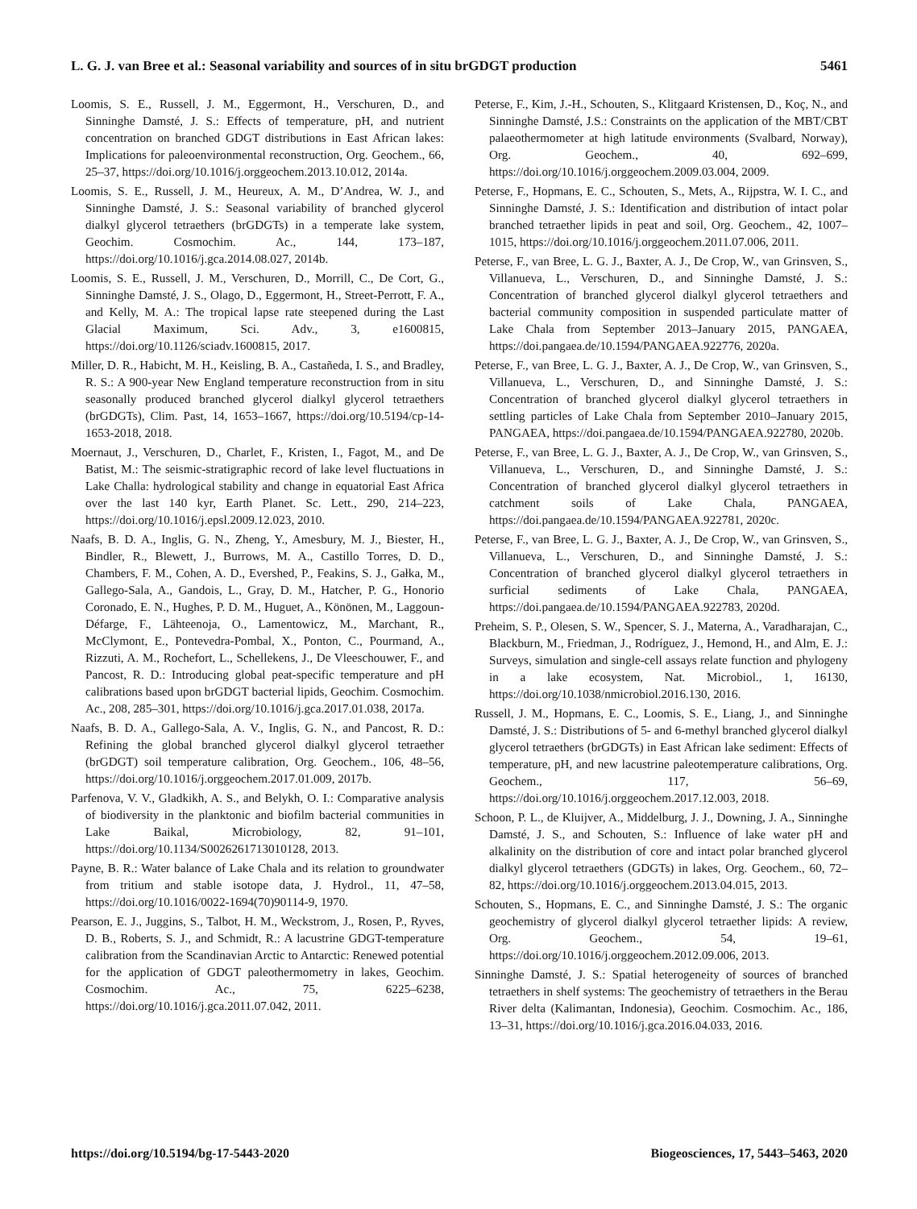L. G. J. van Bree et al.: Seasonal variability and sources of in situ brGDGT production 5461
Loomis, S. E., Russell, J. M., Eggermont, H., Verschuren, D., and Sinninghe Damsté, J. S.: Effects of temperature, pH, and nutrient concentration on branched GDGT distributions in East African lakes: Implications for paleoenvironmental reconstruction, Org. Geochem., 66, 25–37, https://doi.org/10.1016/j.orggeochem.2013.10.012, 2014a.
Loomis, S. E., Russell, J. M., Heureux, A. M., D’Andrea, W. J., and Sinninghe Damsté, J. S.: Seasonal variability of branched glycerol dialkyl glycerol tetraethers (brGDGTs) in a temperate lake system, Geochim. Cosmochim. Ac., 144, 173–187, https://doi.org/10.1016/j.gca.2014.08.027, 2014b.
Loomis, S. E., Russell, J. M., Verschuren, D., Morrill, C., De Cort, G., Sinninghe Damsté, J. S., Olago, D., Eggermont, H., Street-Perrott, F. A., and Kelly, M. A.: The tropical lapse rate steepened during the Last Glacial Maximum, Sci. Adv., 3, e1600815, https://doi.org/10.1126/sciadv.1600815, 2017.
Miller, D. R., Habicht, M. H., Keisling, B. A., Castañeda, I. S., and Bradley, R. S.: A 900-year New England temperature reconstruction from in situ seasonally produced branched glycerol dialkyl glycerol tetraethers (brGDGTs), Clim. Past, 14, 1653–1667, https://doi.org/10.5194/cp-14-1653-2018, 2018.
Moernaut, J., Verschuren, D., Charlet, F., Kristen, I., Fagot, M., and De Batist, M.: The seismic-stratigraphic record of lake level fluctuations in Lake Challa: hydrological stability and change in equatorial East Africa over the last 140 kyr, Earth Planet. Sc. Lett., 290, 214–223, https://doi.org/10.1016/j.epsl.2009.12.023, 2010.
Naafs, B. D. A., Inglis, G. N., Zheng, Y., Amesbury, M. J., Biester, H., Bindler, R., Blewett, J., Burrows, M. A., Castillo Torres, D. D., Chambers, F. M., Cohen, A. D., Evershed, P., Feakins, S. J., Gałka, M., Gallego-Sala, A., Gandois, L., Gray, D. M., Hatcher, P. G., Honorio Coronado, E. N., Hughes, P. D. M., Huguet, A., Könönen, M., Laggoun-Défarge, F., Lähteenoja, O., Lamentowicz, M., Marchant, R., McClymont, E., Pontevedra-Pombal, X., Ponton, C., Pourmand, A., Rizzuti, A. M., Rochefort, L., Schellekens, J., De Vleeschouwer, F., and Pancost, R. D.: Introducing global peat-specific temperature and pH calibrations based upon brGDGT bacterial lipids, Geochim. Cosmochim. Ac., 208, 285–301, https://doi.org/10.1016/j.gca.2017.01.038, 2017a.
Naafs, B. D. A., Gallego-Sala, A. V., Inglis, G. N., and Pancost, R. D.: Refining the global branched glycerol dialkyl glycerol tetraether (brGDGT) soil temperature calibration, Org. Geochem., 106, 48–56, https://doi.org/10.1016/j.orggeochem.2017.01.009, 2017b.
Parfenova, V. V., Gladkikh, A. S., and Belykh, O. I.: Comparative analysis of biodiversity in the planktonic and biofilm bacterial communities in Lake Baikal, Microbiology, 82, 91–101, https://doi.org/10.1134/S0026261713010128, 2013.
Payne, B. R.: Water balance of Lake Chala and its relation to groundwater from tritium and stable isotope data, J. Hydrol., 11, 47–58, https://doi.org/10.1016/0022-1694(70)90114-9, 1970.
Pearson, E. J., Juggins, S., Talbot, H. M., Weckstrom, J., Rosen, P., Ryves, D. B., Roberts, S. J., and Schmidt, R.: A lacustrine GDGT-temperature calibration from the Scandinavian Arctic to Antarctic: Renewed potential for the application of GDGT paleothermometry in lakes, Geochim. Cosmochim. Ac., 75, 6225–6238, https://doi.org/10.1016/j.gca.2011.07.042, 2011.
Peterse, F., Kim, J.-H., Schouten, S., Klitgaard Kristensen, D., Koç, N., and Sinninghe Damsté, J.S.: Constraints on the application of the MBT/CBT palaeothermometer at high latitude environments (Svalbard, Norway), Org. Geochem., 40, 692–699, https://doi.org/10.1016/j.orggeochem.2009.03.004, 2009.
Peterse, F., Hopmans, E. C., Schouten, S., Mets, A., Rijpstra, W. I. C., and Sinninghe Damsté, J. S.: Identification and distribution of intact polar branched tetraether lipids in peat and soil, Org. Geochem., 42, 1007–1015, https://doi.org/10.1016/j.orggeochem.2011.07.006, 2011.
Peterse, F., van Bree, L. G. J., Baxter, A. J., De Crop, W., van Grinsven, S., Villanueva, L., Verschuren, D., and Sinninghe Damsté, J. S.: Concentration of branched glycerol dialkyl glycerol tetraethers and bacterial community composition in suspended particulate matter of Lake Chala from September 2013–January 2015, PANGAEA, https://doi.pangaea.de/10.1594/PANGAEA.922776, 2020a.
Peterse, F., van Bree, L. G. J., Baxter, A. J., De Crop, W., van Grinsven, S., Villanueva, L., Verschuren, D., and Sinninghe Damsté, J. S.: Concentration of branched glycerol dialkyl glycerol tetraethers in settling particles of Lake Chala from September 2010–January 2015, PANGAEA, https://doi.pangaea.de/10.1594/PANGAEA.922780, 2020b.
Peterse, F., van Bree, L. G. J., Baxter, A. J., De Crop, W., van Grinsven, S., Villanueva, L., Verschuren, D., and Sinninghe Damsté, J. S.: Concentration of branched glycerol dialkyl glycerol tetraethers in catchment soils of Lake Chala, PANGAEA, https://doi.pangaea.de/10.1594/PANGAEA.922781, 2020c.
Peterse, F., van Bree, L. G. J., Baxter, A. J., De Crop, W., van Grinsven, S., Villanueva, L., Verschuren, D., and Sinninghe Damsté, J. S.: Concentration of branched glycerol dialkyl glycerol tetraethers in surficial sediments of Lake Chala, PANGAEA, https://doi.pangaea.de/10.1594/PANGAEA.922783, 2020d.
Preheim, S. P., Olesen, S. W., Spencer, S. J., Materna, A., Varadharajan, C., Blackburn, M., Friedman, J., Rodríguez, J., Hemond, H., and Alm, E. J.: Surveys, simulation and single-cell assays relate function and phylogeny in a lake ecosystem, Nat. Microbiol., 1, 16130, https://doi.org/10.1038/nmicrobiol.2016.130, 2016.
Russell, J. M., Hopmans, E. C., Loomis, S. E., Liang, J., and Sinninghe Damsté, J. S.: Distributions of 5- and 6-methyl branched glycerol dialkyl glycerol tetraethers (brGDGTs) in East African lake sediment: Effects of temperature, pH, and new lacustrine paleotemperature calibrations, Org. Geochem., 117, 56–69, https://doi.org/10.1016/j.orggeochem.2017.12.003, 2018.
Schoon, P. L., de Kluijver, A., Middelburg, J. J., Downing, J. A., Sinninghe Damsté, J. S., and Schouten, S.: Influence of lake water pH and alkalinity on the distribution of core and intact polar branched glycerol dialkyl glycerol tetraethers (GDGTs) in lakes, Org. Geochem., 60, 72–82, https://doi.org/10.1016/j.orggeochem.2013.04.015, 2013.
Schouten, S., Hopmans, E. C., and Sinninghe Damsté, J. S.: The organic geochemistry of glycerol dialkyl glycerol tetraether lipids: A review, Org. Geochem., 54, 19–61, https://doi.org/10.1016/j.orggeochem.2012.09.006, 2013.
Sinninghe Damsté, J. S.: Spatial heterogeneity of sources of branched tetraethers in shelf systems: The geochemistry of tetraethers in the Berau River delta (Kalimantan, Indonesia), Geochim. Cosmochim. Ac., 186, 13–31, https://doi.org/10.1016/j.gca.2016.04.033, 2016.
https://doi.org/10.5194/bg-17-5443-2020 Biogeosciences, 17, 5443–5463, 2020